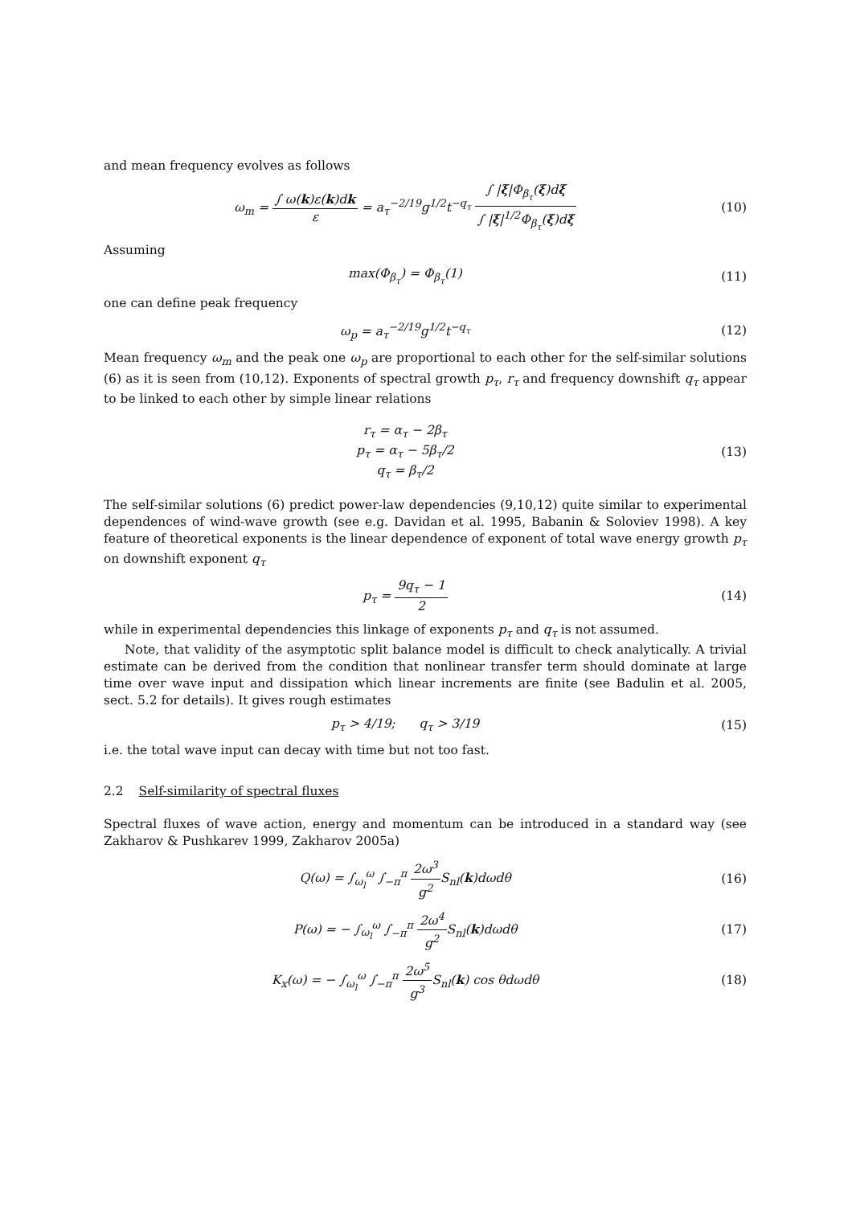and mean frequency evolves as follows
ω<sub>m</sub> = ∫ ω(k)ε(k)dk ε = a<sub>τ</sub><sup>−2/19</sup>g<sup>1/2</sup>t<sup>−q<sub>τ</sub></sup> ∫ |ξ|Φ<sub>β<sub>τ</sub></sub>(ξ)dξ ∫ |ξ|<sup>1/2</sup>Φ<sub>β<sub>τ</sub></sub>(ξ)dξ
(10)
Assuming
max(Φ<sub>β<sub>τ</sub></sub>) = Φ<sub>β<sub>τ</sub></sub>(1) (11)
one can define peak frequency
ω<sub>p</sub> = a<sub>τ</sub><sup>−2/19</sup>g<sup>1/2</sup>t<sup>−q<sub>τ</sub></sup> (12)
Mean frequency ω<sub>m</sub> and the peak one ω<sub>p</sub> are proportional to each other for the self-similar solutions (6) as it is seen from (10,12). Exponents of spectral growth p<sub>τ</sub>, r<sub>τ</sub> and frequency downshift q<sub>τ</sub> appear to be linked to each other by simple linear relations
r<sub>τ</sub> = α<sub>τ</sub> − 2β<sub>τ</sub>
p<sub>τ</sub> = α<sub>τ</sub> − 5β<sub>τ</sub>/2
q<sub>τ</sub> = β<sub>τ</sub>/2
(13)
The self-similar solutions (6) predict power-law dependencies (9,10,12) quite similar to experimental dependences of wind-wave growth (see e.g. Davidan et al. 1995, Babanin & Soloviev 1998). A key feature of theoretical exponents is the linear dependence of exponent of total wave energy growth p<sub>τ</sub> on downshift exponent q<sub>τ</sub>
p<sub>τ</sub> = 9q<sub>τ</sub> − 1 2 (14)
while in experimental dependencies this linkage of exponents p<sub>τ</sub> and q<sub>τ</sub> is not assumed.
Note, that validity of the asymptotic split balance model is difficult to check analytically. A trivial estimate can be derived from the condition that nonlinear transfer term should dominate at large time over wave input and dissipation which linear increments are finite (see Badulin et al. 2005, sect. 5.2 for details). It gives rough estimates
p<sub>τ</sub> > 4/19; q<sub>τ</sub> > 3/19 (15)
i.e. the total wave input can decay with time but not too fast.
2.2 Self-similarity of spectral fluxes
Spectral fluxes of wave action, energy and momentum can be introduced in a standard way (see Zakharov & Pushkarev 1999, Zakharov 2005a)
Q(ω) = ∫<sub>ω<sub>l</sub></sub><sup>ω</sup> ∫<sub>−π</sub><sup>π</sup> 2ω<sup>3</sup> g<sup>2</sup> S<sub>nl</sub>(k)dωdθ
(16)
P(ω) = − ∫<sub>ω<sub>l</sub></sub><sup>ω</sup> ∫<sub>−π</sub><sup>π</sup> 2ω<sup>4</sup> g<sup>2</sup> S<sub>nl</sub>(k)dωdθ
(17)
K<sub>x</sub>(ω) = − ∫<sub>ω<sub>l</sub></sub><sup>ω</sup> ∫<sub>−π</sub><sup>π</sup> 2ω<sup>5</sup> g<sup>3</sup> S<sub>nl</sub>(k) cos θdωdθ
(18)